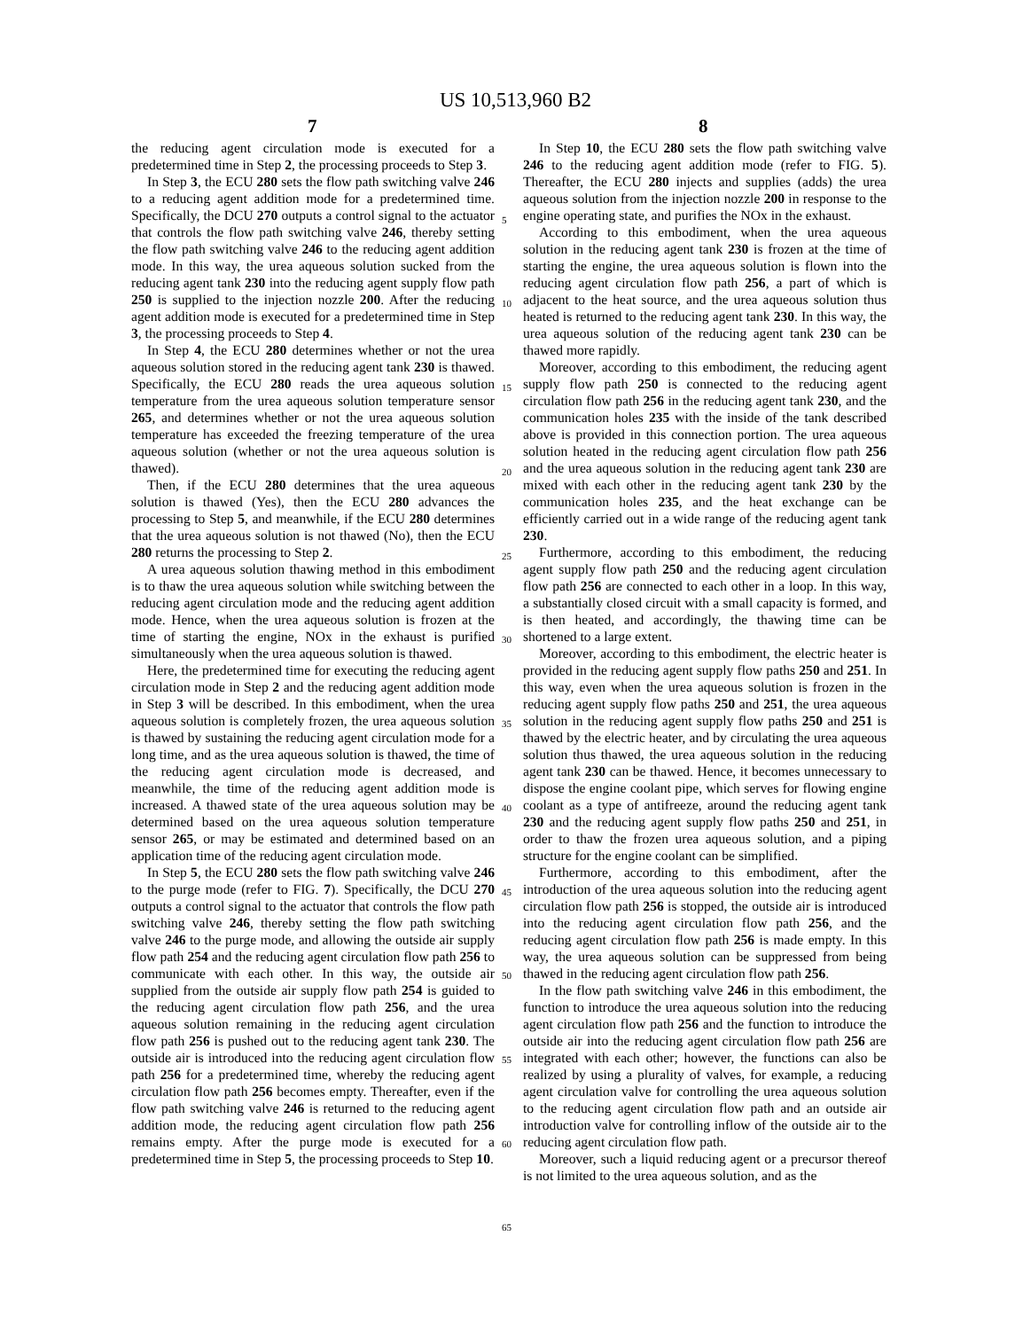US 10,513,960 B2
7 8
the reducing agent circulation mode is executed for a predetermined time in Step 2, the processing proceeds to Step 3.
In Step 3, the ECU 280 sets the flow path switching valve 246 to a reducing agent addition mode for a predetermined time. Specifically, the DCU 270 outputs a control signal to the actuator that controls the flow path switching valve 246, thereby setting the flow path switching valve 246 to the reducing agent addition mode. In this way, the urea aqueous solution sucked from the reducing agent tank 230 into the reducing agent supply flow path 250 is supplied to the injection nozzle 200. After the reducing agent addition mode is executed for a predetermined time in Step 3, the processing proceeds to Step 4.
In Step 4, the ECU 280 determines whether or not the urea aqueous solution stored in the reducing agent tank 230 is thawed. Specifically, the ECU 280 reads the urea aqueous solution temperature from the urea aqueous solution temperature sensor 265, and determines whether or not the urea aqueous solution temperature has exceeded the freezing temperature of the urea aqueous solution (whether or not the urea aqueous solution is thawed).
Then, if the ECU 280 determines that the urea aqueous solution is thawed (Yes), then the ECU 280 advances the processing to Step 5, and meanwhile, if the ECU 280 determines that the urea aqueous solution is not thawed (No), then the ECU 280 returns the processing to Step 2.
A urea aqueous solution thawing method in this embodiment is to thaw the urea aqueous solution while switching between the reducing agent circulation mode and the reducing agent addition mode. Hence, when the urea aqueous solution is frozen at the time of starting the engine, NOx in the exhaust is purified simultaneously when the urea aqueous solution is thawed.
Here, the predetermined time for executing the reducing agent circulation mode in Step 2 and the reducing agent addition mode in Step 3 will be described. In this embodiment, when the urea aqueous solution is completely frozen, the urea aqueous solution is thawed by sustaining the reducing agent circulation mode for a long time, and as the urea aqueous solution is thawed, the time of the reducing agent circulation mode is decreased, and meanwhile, the time of the reducing agent addition mode is increased. A thawed state of the urea aqueous solution may be determined based on the urea aqueous solution temperature sensor 265, or may be estimated and determined based on an application time of the reducing agent circulation mode.
In Step 5, the ECU 280 sets the flow path switching valve 246 to the purge mode (refer to FIG. 7). Specifically, the DCU 270 outputs a control signal to the actuator that controls the flow path switching valve 246, thereby setting the flow path switching valve 246 to the purge mode, and allowing the outside air supply flow path 254 and the reducing agent circulation flow path 256 to communicate with each other. In this way, the outside air supplied from the outside air supply flow path 254 is guided to the reducing agent circulation flow path 256, and the urea aqueous solution remaining in the reducing agent circulation flow path 256 is pushed out to the reducing agent tank 230. The outside air is introduced into the reducing agent circulation flow path 256 for a predetermined time, whereby the reducing agent circulation flow path 256 becomes empty. Thereafter, even if the flow path switching valve 246 is returned to the reducing agent addition mode, the reducing agent circulation flow path 256 remains empty. After the purge mode is executed for a predetermined time in Step 5, the processing proceeds to Step 10.
5
10
15
20
25
30
35
40
45
50
55
60
65
In Step 10, the ECU 280 sets the flow path switching valve 246 to the reducing agent addition mode (refer to FIG. 5). Thereafter, the ECU 280 injects and supplies (adds) the urea aqueous solution from the injection nozzle 200 in response to the engine operating state, and purifies the NOx in the exhaust.
According to this embodiment, when the urea aqueous solution in the reducing agent tank 230 is frozen at the time of starting the engine, the urea aqueous solution is flown into the reducing agent circulation flow path 256, a part of which is adjacent to the heat source, and the urea aqueous solution thus heated is returned to the reducing agent tank 230. In this way, the urea aqueous solution of the reducing agent tank 230 can be thawed more rapidly.
Moreover, according to this embodiment, the reducing agent supply flow path 250 is connected to the reducing agent circulation flow path 256 in the reducing agent tank 230, and the communication holes 235 with the inside of the tank described above is provided in this connection portion. The urea aqueous solution heated in the reducing agent circulation flow path 256 and the urea aqueous solution in the reducing agent tank 230 are mixed with each other in the reducing agent tank 230 by the communication holes 235, and the heat exchange can be efficiently carried out in a wide range of the reducing agent tank 230.
Furthermore, according to this embodiment, the reducing agent supply flow path 250 and the reducing agent circulation flow path 256 are connected to each other in a loop. In this way, a substantially closed circuit with a small capacity is formed, and is then heated, and accordingly, the thawing time can be shortened to a large extent.
Moreover, according to this embodiment, the electric heater is provided in the reducing agent supply flow paths 250 and 251. In this way, even when the urea aqueous solution is frozen in the reducing agent supply flow paths 250 and 251, the urea aqueous solution in the reducing agent supply flow paths 250 and 251 is thawed by the electric heater, and by circulating the urea aqueous solution thus thawed, the urea aqueous solution in the reducing agent tank 230 can be thawed. Hence, it becomes unnecessary to dispose the engine coolant pipe, which serves for flowing engine coolant as a type of antifreeze, around the reducing agent tank 230 and the reducing agent supply flow paths 250 and 251, in order to thaw the frozen urea aqueous solution, and a piping structure for the engine coolant can be simplified.
Furthermore, according to this embodiment, after the introduction of the urea aqueous solution into the reducing agent circulation flow path 256 is stopped, the outside air is introduced into the reducing agent circulation flow path 256, and the reducing agent circulation flow path 256 is made empty. In this way, the urea aqueous solution can be suppressed from being thawed in the reducing agent circulation flow path 256.
In the flow path switching valve 246 in this embodiment, the function to introduce the urea aqueous solution into the reducing agent circulation flow path 256 and the function to introduce the outside air into the reducing agent circulation flow path 256 are integrated with each other; however, the functions can also be realized by using a plurality of valves, for example, a reducing agent circulation valve for controlling the urea aqueous solution to the reducing agent circulation flow path and an outside air introduction valve for controlling inflow of the outside air to the reducing agent circulation flow path.
Moreover, such a liquid reducing agent or a precursor thereof is not limited to the urea aqueous solution, and as the